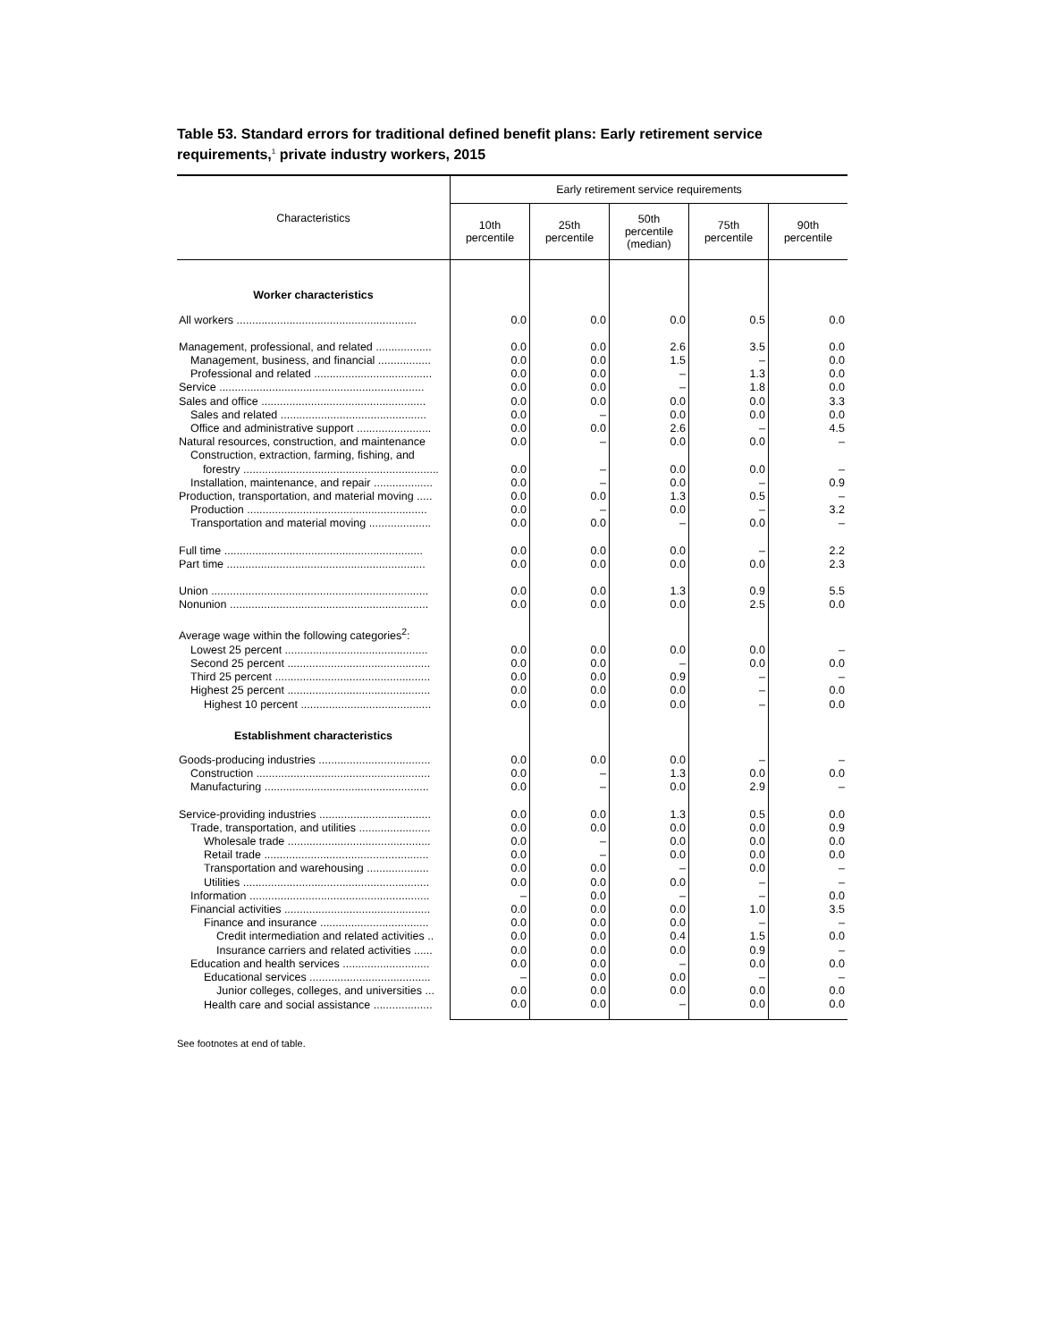Table 53. Standard errors for traditional defined benefit plans: Early retirement service requirements,<sup>1</sup> private industry workers, 2015
| Characteristics | Early retirement service requirements | | | | |
| --- | --- | --- | --- | --- | --- |
| | 10th percentile | 25th percentile | 50th percentile (median) | 75th percentile | 90th percentile |
| Worker characteristics | | | | | |
| All workers .......................................................... | 0.0 | 0.0 | 0.0 | 0.5 | 0.0 |
| Management, professional, and related .................. | 0.0 | 0.0 | 2.6 | 3.5 | 0.0 |
| Management, business, and financial ................. | 0.0 | 0.0 | 1.5 | – | 0.0 |
| Professional and related ...................................... | 0.0 | 0.0 | – | 1.3 | 0.0 |
| Service .................................................................. | 0.0 | 0.0 | – | 1.8 | 0.0 |
| Sales and office ..................................................... | 0.0 | 0.0 | 0.0 | 0.0 | 3.3 |
| Sales and related ............................................... | 0.0 | – | 0.0 | 0.0 | 0.0 |
| Office and administrative support ........................ | 0.0 | 0.0 | 2.6 | – | 4.5 |
| Natural resources, construction, and maintenance | 0.0 | – | 0.0 | 0.0 | – |
| Construction, extraction, farming, fishing, and forestry ............................................................... | 0.0 | – | 0.0 | 0.0 | – |
| Installation, maintenance, and repair ................... | 0.0 | – | 0.0 | – | 0.9 |
| Production, transportation, and material moving ..... | 0.0 | 0.0 | 1.3 | 0.5 | – |
| Production .......................................................... | 0.0 | – | 0.0 | – | 3.2 |
| Transportation and material moving .................... | 0.0 | 0.0 | – | 0.0 | – |
| Full time ................................................................ | 0.0 | 0.0 | 0.0 | – | 2.2 |
| Part time ................................................................ | 0.0 | 0.0 | 0.0 | 0.0 | 2.3 |
| Union ...................................................................... | 0.0 | 0.0 | 1.3 | 0.9 | 5.5 |
| Nonunion ................................................................ | 0.0 | 0.0 | 0.0 | 2.5 | 0.0 |
| Average wage within the following categories<sup>2</sup>: | | | | | |
| Lowest 25 percent .............................................. | 0.0 | 0.0 | 0.0 | 0.0 | – |
| Second 25 percent .............................................. | 0.0 | 0.0 | – | 0.0 | 0.0 |
| Third 25 percent .................................................. | 0.0 | 0.0 | 0.9 | – | – |
| Highest 25 percent .............................................. | 0.0 | 0.0 | 0.0 | – | 0.0 |
| Highest 10 percent .......................................... | 0.0 | 0.0 | 0.0 | – | 0.0 |
| Establishment characteristics | | | | | |
| Goods-producing industries .................................... | 0.0 | 0.0 | 0.0 | – | – |
| Construction ........................................................ | 0.0 | – | 1.3 | 0.0 | 0.0 |
| Manufacturing ..................................................... | 0.0 | – | 0.0 | 2.9 | – |
| Service-providing industries .................................... | 0.0 | 0.0 | 1.3 | 0.5 | 0.0 |
| Trade, transportation, and utilities ....................... | 0.0 | 0.0 | 0.0 | 0.0 | 0.9 |
| Wholesale trade .............................................. | 0.0 | – | 0.0 | 0.0 | 0.0 |
| Retail trade ..................................................... | 0.0 | – | 0.0 | 0.0 | 0.0 |
| Transportation and warehousing .................... | 0.0 | 0.0 | – | 0.0 | – |
| Utilities ............................................................ | 0.0 | 0.0 | 0.0 | – | – |
| Information .......................................................... | – | 0.0 | – | – | 0.0 |
| Financial activities ............................................... | 0.0 | 0.0 | 0.0 | 1.0 | 3.5 |
| Finance and insurance ................................... | 0.0 | 0.0 | 0.0 | – | – |
| Credit intermediation and related activities .. | 0.0 | 0.0 | 0.4 | 1.5 | 0.0 |
| Insurance carriers and related activities ...... | 0.0 | 0.0 | 0.0 | 0.9 | – |
| Education and health services ............................ | 0.0 | 0.0 | – | 0.0 | 0.0 |
| Educational services ....................................... | – | 0.0 | 0.0 | – | – |
| Junior colleges, colleges, and universities ... | 0.0 | 0.0 | 0.0 | 0.0 | 0.0 |
| Health care and social assistance ................... | 0.0 | 0.0 | – | 0.0 | 0.0 |
See footnotes at end of table.